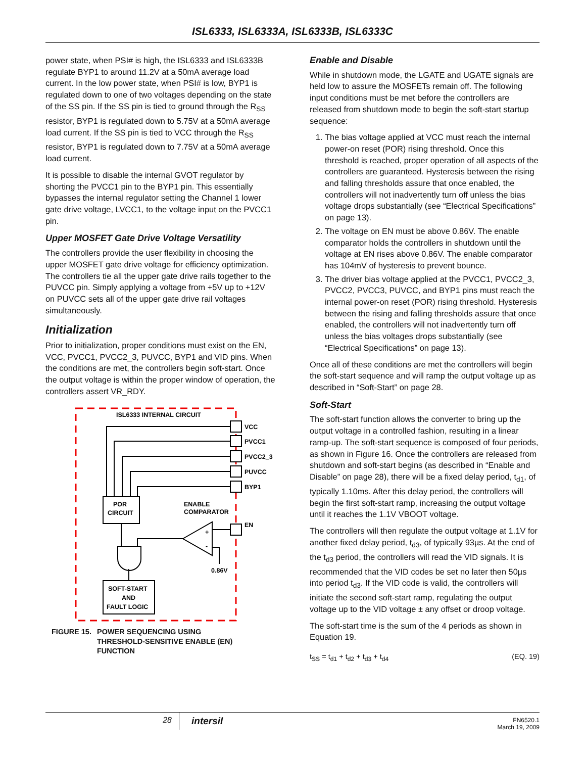ISL6333, ISL6333A, ISL6333B, ISL6333C
power state, when PSI# is high, the ISL6333 and ISL6333B regulate BYP1 to around 11.2V at a 50mA average load current. In the low power state, when PSI# is low, BYP1 is regulated down to one of two voltages depending on the state of the SS pin. If the SS pin is tied to ground through the R<sub>SS</sub> resistor, BYP1 is regulated down to 5.75V at a 50mA average load current. If the SS pin is tied to VCC through the R<sub>SS</sub> resistor, BYP1 is regulated down to 7.75V at a 50mA average load current.
It is possible to disable the internal GVOT regulator by shorting the PVCC1 pin to the BYP1 pin. This essentially bypasses the internal regulator setting the Channel 1 lower gate drive voltage, LVCC1, to the voltage input on the PVCC1 pin.
Upper MOSFET Gate Drive Voltage Versatility
The controllers provide the user flexibility in choosing the upper MOSFET gate drive voltage for efficiency optimization. The controllers tie all the upper gate drive rails together to the PUVCC pin. Simply applying a voltage from +5V up to +12V on PUVCC sets all of the upper gate drive rail voltages simultaneously.
Initialization
Prior to initialization, proper conditions must exist on the EN, VCC, PVCC1, PVCC2_3, PUVCC, BYP1 and VID pins. When the conditions are met, the controllers begin soft-start. Once the output voltage is within the proper window of operation, the controllers assert VR_RDY.
ISL6333 INTERNAL CIRCUIT
VCC
PVCC1
PVCC2_3
PUVCC
BYP1
EN
POR
CIRCUIT
ENABLE
COMPARATOR
+
-
0.86V
SOFT-START
AND
FAULT LOGIC
FIGURE 15. POWER SEQUENCING USING
THRESHOLD-SENSITIVE ENABLE (EN)
FUNCTION
Enable and Disable
While in shutdown mode, the LGATE and UGATE signals are held low to assure the MOSFETs remain off. The following input conditions must be met before the controllers are released from shutdown mode to begin the soft-start startup sequence:
1. The bias voltage applied at VCC must reach the internal power-on reset (POR) rising threshold. Once this threshold is reached, proper operation of all aspects of the controllers are guaranteed. Hysteresis between the rising and falling thresholds assure that once enabled, the controllers will not inadvertently turn off unless the bias voltage drops substantially (see “Electrical Specifications” on page 13).
2. The voltage on EN must be above 0.86V. The enable comparator holds the controllers in shutdown until the voltage at EN rises above 0.86V. The enable comparator has 104mV of hysteresis to prevent bounce.
3. The driver bias voltage applied at the PVCC1, PVCC2_3, PVCC2, PVCC3, PUVCC, and BYP1 pins must reach the internal power-on reset (POR) rising threshold. Hysteresis between the rising and falling thresholds assure that once enabled, the controllers will not inadvertently turn off unless the bias voltages drops substantially (see “Electrical Specifications” on page 13).
Once all of these conditions are met the controllers will begin the soft-start sequence and will ramp the output voltage up as described in “Soft-Start” on page 28.
Soft-Start
The soft-start function allows the converter to bring up the output voltage in a controlled fashion, resulting in a linear ramp-up. The soft-start sequence is composed of four periods, as shown in Figure 16. Once the controllers are released from shutdown and soft-start begins (as described in “Enable and Disable” on page 28), there will be a fixed delay period, t<sub>d1</sub>, of typically 1.10ms. After this delay period, the controllers will begin the first soft-start ramp, increasing the output voltage until it reaches the 1.1V VBOOT voltage.
The controllers will then regulate the output voltage at 1.1V for another fixed delay period, t<sub>d3</sub>, of typically 93µs. At the end of the t<sub>d3</sub> period, the controllers will read the VID signals. It is recommended that the VID codes be set no later then 50µs into period t<sub>d3</sub>. If the VID code is valid, the controllers will initiate the second soft-start ramp, regulating the output voltage up to the VID voltage ± any offset or droop voltage.
The soft-start time is the sum of the 4 periods as shown in Equation 19.
t<sub>SS</sub> = t<sub>d1</sub> + t<sub>d2</sub> + t<sub>d3</sub> + t<sub>d4</sub> (EQ. 19)
28
intersil
FN6520.1
March 19, 2009